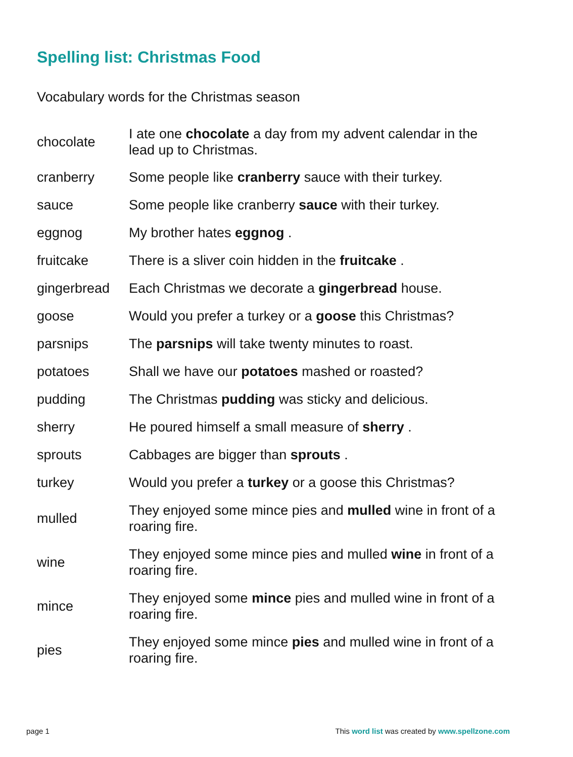Spelling list: Christmas Food
Vocabulary words for the Christmas season
| chocolate | I ate one chocolate a day from my advent calendar in the lead up to Christmas. |
| cranberry | Some people like cranberry sauce with their turkey. |
| sauce | Some people like cranberry sauce with their turkey. |
| eggnog | My brother hates eggnog . |
| fruitcake | There is a sliver coin hidden in the fruitcake . |
| gingerbread | Each Christmas we decorate a gingerbread house. |
| goose | Would you prefer a turkey or a goose this Christmas? |
| parsnips | The parsnips will take twenty minutes to roast. |
| potatoes | Shall we have our potatoes mashed or roasted? |
| pudding | The Christmas pudding was sticky and delicious. |
| sherry | He poured himself a small measure of sherry . |
| sprouts | Cabbages are bigger than sprouts . |
| turkey | Would you prefer a turkey or a goose this Christmas? |
| mulled | They enjoyed some mince pies and mulled wine in front of a roaring fire. |
| wine | They enjoyed some mince pies and mulled wine in front of a roaring fire. |
| mince | They enjoyed some mince pies and mulled wine in front of a roaring fire. |
| pies | They enjoyed some mince pies and mulled wine in front of a roaring fire. |
page 1 This word list was created by www.spellzone.com